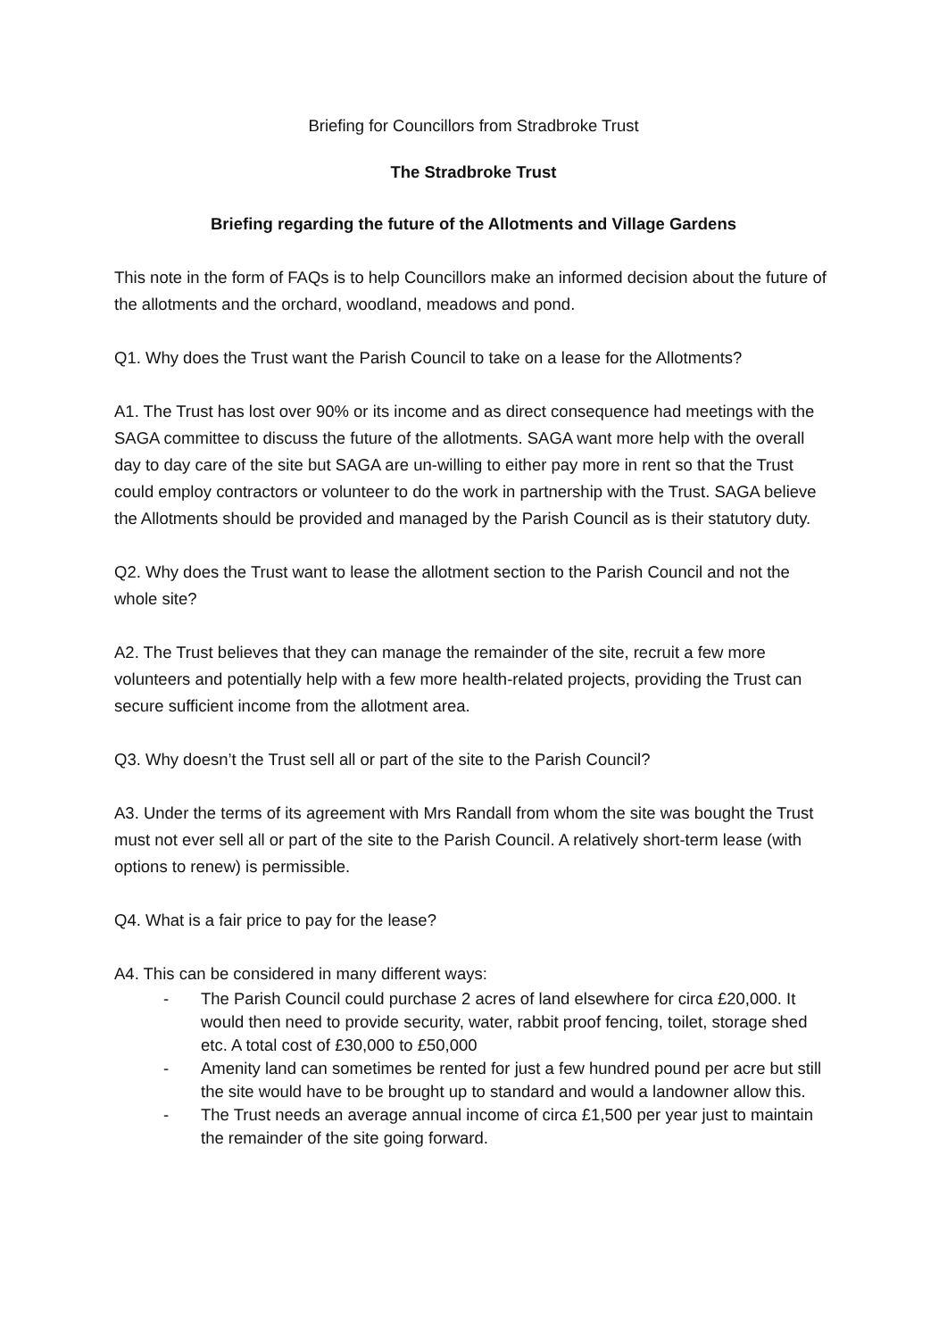Briefing for Councillors from Stradbroke Trust
The Stradbroke Trust
Briefing regarding the future of the Allotments and Village Gardens
This note in the form of FAQs is to help Councillors make an informed decision about the future of the allotments and the orchard, woodland, meadows and pond.
Q1. Why does the Trust want the Parish Council to take on a lease for the Allotments?
A1. The Trust has lost over 90% or its income and as direct consequence had meetings with the SAGA committee to discuss the future of the allotments. SAGA want more help with the overall day to day care of the site but SAGA are un-willing to either pay more in rent so that the Trust could employ contractors or volunteer to do the work in partnership with the Trust. SAGA believe the Allotments should be provided and managed by the Parish Council as is their statutory duty.
Q2. Why does the Trust want to lease the allotment section to the Parish Council and not the whole site?
A2. The Trust believes that they can manage the remainder of the site, recruit a few more volunteers and potentially help with a few more health-related projects, providing the Trust can secure sufficient income from the allotment area.
Q3. Why doesn’t the Trust sell all or part of the site to the Parish Council?
A3. Under the terms of its agreement with Mrs Randall from whom the site was bought the Trust must not ever sell all or part of the site to the Parish Council. A relatively short-term lease (with options to renew) is permissible.
Q4. What is a fair price to pay for the lease?
A4. This can be considered in many different ways:
- The Parish Council could purchase 2 acres of land elsewhere for circa £20,000. It would then need to provide security, water, rabbit proof fencing, toilet, storage shed etc. A total cost of £30,000 to £50,000
- Amenity land can sometimes be rented for just a few hundred pound per acre but still the site would have to be brought up to standard and would a landowner allow this.
- The Trust needs an average annual income of circa £1,500 per year just to maintain the remainder of the site going forward.